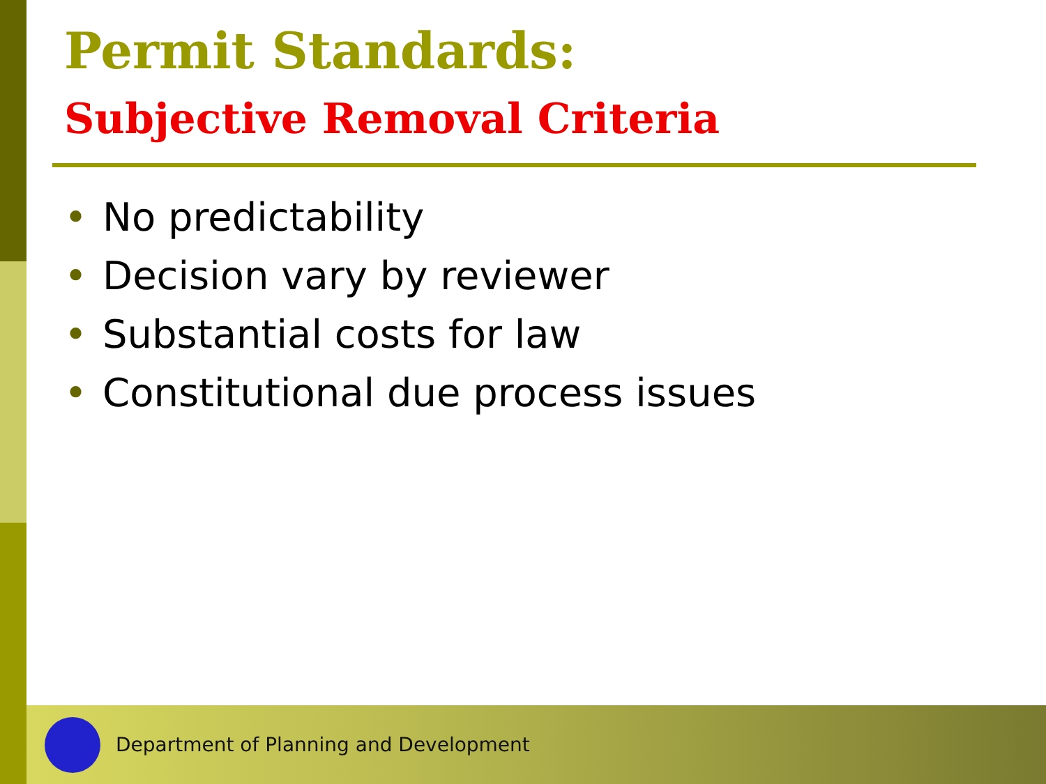Permit Standards:
Subjective Removal Criteria
• No predictability
• Decision vary by reviewer
• Substantial costs for law
• Constitutional due process issues
Department of Planning and Development